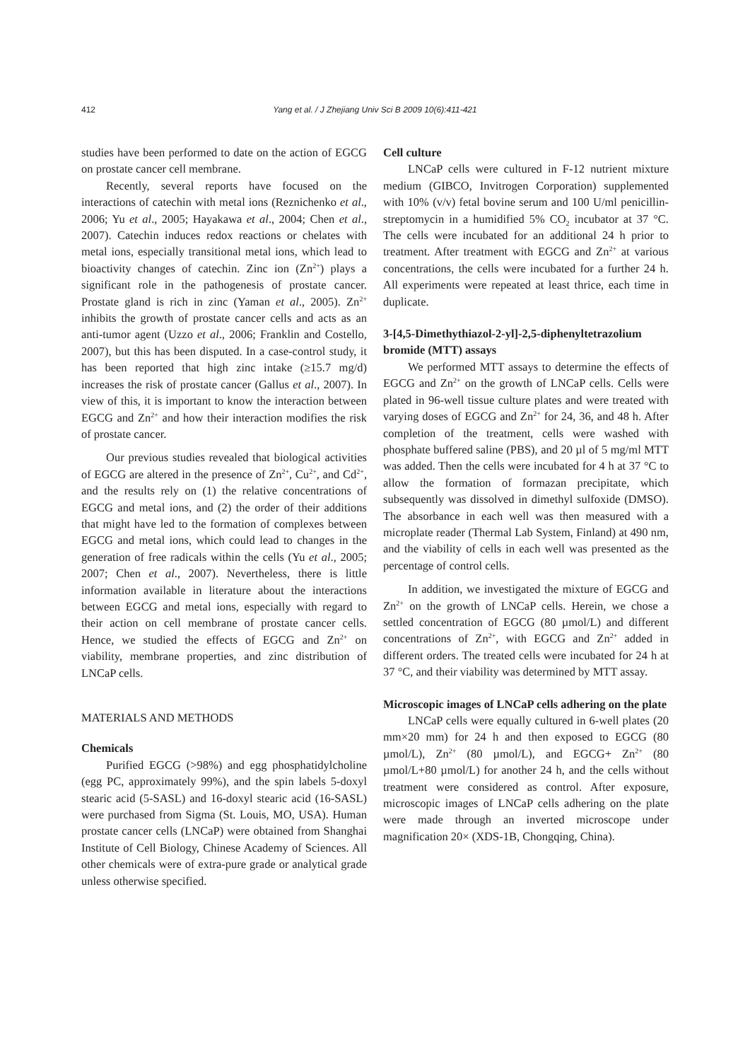412
Yang et al. / J Zhejiang Univ Sci B 2009 10(6):411-421
studies have been performed to date on the action of EGCG on prostate cancer cell membrane.
Recently, several reports have focused on the interactions of catechin with metal ions (Reznichenko et al., 2006; Yu et al., 2005; Hayakawa et al., 2004; Chen et al., 2007). Catechin induces redox reactions or chelates with metal ions, especially transitional metal ions, which lead to bioactivity changes of catechin. Zinc ion (Zn<sup>2+</sup>) plays a significant role in the pathogenesis of prostate cancer. Prostate gland is rich in zinc (Yaman et al., 2005). Zn<sup>2+</sup> inhibits the growth of prostate cancer cells and acts as an anti-tumor agent (Uzzo et al., 2006; Franklin and Costello, 2007), but this has been disputed. In a case-control study, it has been reported that high zinc intake (≥15.7 mg/d) increases the risk of prostate cancer (Gallus et al., 2007). In view of this, it is important to know the interaction between EGCG and Zn<sup>2+</sup> and how their interaction modifies the risk of prostate cancer.
Our previous studies revealed that biological activities of EGCG are altered in the presence of Zn<sup>2+</sup>, Cu<sup>2+</sup>, and Cd<sup>2+</sup>, and the results rely on (1) the relative concentrations of EGCG and metal ions, and (2) the order of their additions that might have led to the formation of complexes between EGCG and metal ions, which could lead to changes in the generation of free radicals within the cells (Yu et al., 2005; 2007; Chen et al., 2007). Nevertheless, there is little information available in literature about the interactions between EGCG and metal ions, especially with regard to their action on cell membrane of prostate cancer cells. Hence, we studied the effects of EGCG and Zn<sup>2+</sup> on viability, membrane properties, and zinc distribution of LNCaP cells.
MATERIALS AND METHODS
Chemicals
Purified EGCG (>98%) and egg phosphatidylcholine (egg PC, approximately 99%), and the spin labels 5-doxyl stearic acid (5-SASL) and 16-doxyl stearic acid (16-SASL) were purchased from Sigma (St. Louis, MO, USA). Human prostate cancer cells (LNCaP) were obtained from Shanghai Institute of Cell Biology, Chinese Academy of Sciences. All other chemicals were of extra-pure grade or analytical grade unless otherwise specified.
Cell culture
LNCaP cells were cultured in F-12 nutrient mixture medium (GIBCO, Invitrogen Corporation) supplemented with 10% (v/v) fetal bovine serum and 100 U/ml penicillin-streptomycin in a humidified 5% CO<sub>2</sub> incubator at 37 °C. The cells were incubated for an additional 24 h prior to treatment. After treatment with EGCG and Zn<sup>2+</sup> at various concentrations, the cells were incubated for a further 24 h. All experiments were repeated at least thrice, each time in duplicate.
3-[4,5-Dimethythiazol-2-yl]-2,5-diphenyltetrazolium bromide (MTT) assays
We performed MTT assays to determine the effects of EGCG and Zn<sup>2+</sup> on the growth of LNCaP cells. Cells were plated in 96-well tissue culture plates and were treated with varying doses of EGCG and Zn<sup>2+</sup> for 24, 36, and 48 h. After completion of the treatment, cells were washed with phosphate buffered saline (PBS), and 20 µl of 5 mg/ml MTT was added. Then the cells were incubated for 4 h at 37 °C to allow the formation of formazan precipitate, which subsequently was dissolved in dimethyl sulfoxide (DMSO). The absorbance in each well was then measured with a microplate reader (Thermal Lab System, Finland) at 490 nm, and the viability of cells in each well was presented as the percentage of control cells.
In addition, we investigated the mixture of EGCG and Zn<sup>2+</sup> on the growth of LNCaP cells. Herein, we chose a settled concentration of EGCG (80 µmol/L) and different concentrations of Zn<sup>2+</sup>, with EGCG and Zn<sup>2+</sup> added in different orders. The treated cells were incubated for 24 h at 37 °C, and their viability was determined by MTT assay.
Microscopic images of LNCaP cells adhering on the plate
LNCaP cells were equally cultured in 6-well plates (20 mm×20 mm) for 24 h and then exposed to EGCG (80 µmol/L), Zn<sup>2+</sup> (80 µmol/L), and EGCG+ Zn<sup>2+</sup> (80 µmol/L+80 µmol/L) for another 24 h, and the cells without treatment were considered as control. After exposure, microscopic images of LNCaP cells adhering on the plate were made through an inverted microscope under magnification 20× (XDS-1B, Chongqing, China).